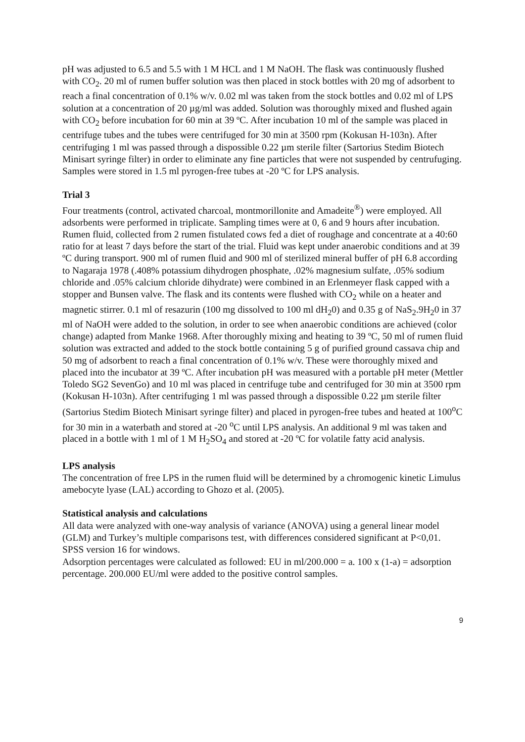pH was adjusted to 6.5 and 5.5 with 1 M HCL and 1 M NaOH. The flask was continuously flushed with CO<sub>2</sub>. 20 ml of rumen buffer solution was then placed in stock bottles with 20 mg of adsorbent to reach a final concentration of 0.1% w/v. 0.02 ml was taken from the stock bottles and 0.02 ml of LPS solution at a concentration of 20 µg/ml was added. Solution was thoroughly mixed and flushed again with CO<sub>2</sub> before incubation for 60 min at 39 ºC. After incubation 10 ml of the sample was placed in centrifuge tubes and the tubes were centrifuged for 30 min at 3500 rpm (Kokusan H-103n). After centrifuging 1 ml was passed through a dispossible 0.22 µm sterile filter (Sartorius Stedim Biotech Minisart syringe filter) in order to eliminate any fine particles that were not suspended by centrufuging. Samples were stored in 1.5 ml pyrogen-free tubes at -20 ºC for LPS analysis.
Trial 3
Four treatments (control, activated charcoal, montmorillonite and Amadeite<sup>®</sup>) were employed. All adsorbents were performed in triplicate. Sampling times were at 0, 6 and 9 hours after incubation.
Rumen fluid, collected from 2 rumen fistulated cows fed a diet of roughage and concentrate at a 40:60 ratio for at least 7 days before the start of the trial. Fluid was kept under anaerobic conditions and at 39 ºC during transport. 900 ml of rumen fluid and 900 ml of sterilized mineral buffer of pH 6.8 according to Nagaraja 1978 (.408% potassium dihydrogen phosphate, .02% magnesium sulfate, .05% sodium chloride and .05% calcium chloride dihydrate) were combined in an Erlenmeyer flask capped with a stopper and Bunsen valve. The flask and its contents were flushed with CO<sub>2</sub> while on a heater and magnetic stirrer. 0.1 ml of resazurin (100 mg dissolved to 100 ml dH<sub>2</sub>0) and 0.35 g of NaS<sub>2</sub>.9H<sub>2</sub>0 in 37 ml of NaOH were added to the solution, in order to see when anaerobic conditions are achieved (color change) adapted from Manke 1968. After thoroughly mixing and heating to 39 ºC, 50 ml of rumen fluid solution was extracted and added to the stock bottle containing 5 g of purified ground cassava chip and 50 mg of adsorbent to reach a final concentration of 0.1% w/v. These were thoroughly mixed and placed into the incubator at 39 ºC. After incubation pH was measured with a portable pH meter (Mettler Toledo SG2 SevenGo) and 10 ml was placed in centrifuge tube and centrifuged for 30 min at 3500 rpm (Kokusan H-103n). After centrifuging 1 ml was passed through a dispossible 0.22 µm sterile filter (Sartorius Stedim Biotech Minisart syringe filter) and placed in pyrogen-free tubes and heated at 100<sup>o</sup>C for 30 min in a waterbath and stored at -20 <sup>o</sup>C until LPS analysis. An additional 9 ml was taken and placed in a bottle with 1 ml of 1 M H<sub>2</sub>SO<sub>4</sub> and stored at -20 ºC for volatile fatty acid analysis.
LPS analysis
The concentration of free LPS in the rumen fluid will be determined by a chromogenic kinetic Limulus amebocyte lyase (LAL) according to Ghozo et al. (2005).
Statistical analysis and calculations
All data were analyzed with one-way analysis of variance (ANOVA) using a general linear model (GLM) and Turkey’s multiple comparisons test, with differences considered significant at P<0,01. SPSS version 16 for windows.
Adsorption percentages were calculated as followed: EU in ml/200.000 = a. 100 x (1-a) = adsorption percentage. 200.000 EU/ml were added to the positive control samples.
9